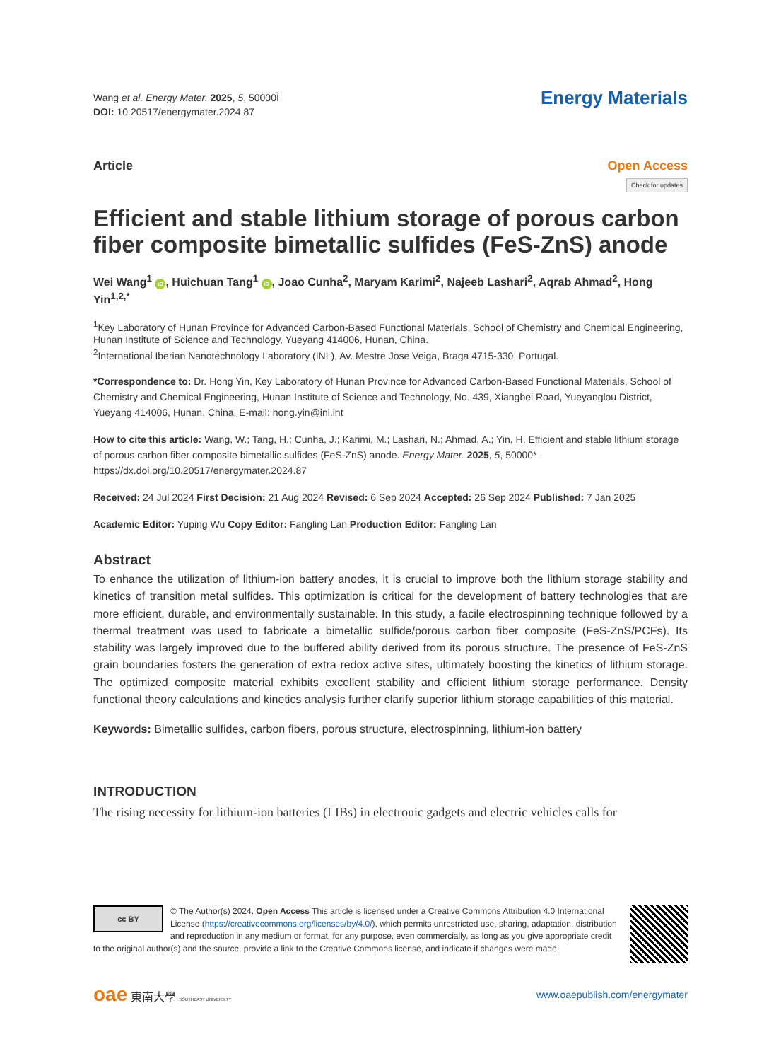Wang et al. Energy Mater. 2025, 5, 50000Ì
DOI: 10.20517/energymater.2024.87
Energy Materials
Article Open Access
Check for updates
Efficient and stable lithium storage of porous carbon fiber composite bimetallic sulfides (FeS-ZnS) anode
Wei Wang<sup>1</sup> iD, Huichuan Tang<sup>1</sup> iD, Joao Cunha<sup>2</sup>, Maryam Karimi<sup>2</sup>, Najeeb Lashari<sup>2</sup>, Aqrab Ahmad<sup>2</sup>, Hong Yin<sup>1,2,*</sup>
<sup>1</sup> Key Laboratory of Hunan Province for Advanced Carbon-Based Functional Materials, School of Chemistry and Chemical Engineering, Hunan Institute of Science and Technology, Yueyang 414006, Hunan, China.
<sup>2</sup> International Iberian Nanotechnology Laboratory (INL), Av. Mestre Jose Veiga, Braga 4715-330, Portugal.
*Correspondence to: Dr. Hong Yin, Key Laboratory of Hunan Province for Advanced Carbon-Based Functional Materials, School of Chemistry and Chemical Engineering, Hunan Institute of Science and Technology, No. 439, Xiangbei Road, Yueyanglou District, Yueyang 414006, Hunan, China. E-mail: hong.yin@inl.int
How to cite this article: Wang, W.; Tang, H.; Cunha, J.; Karimi, M.; Lashari, N.; Ahmad, A.; Yin, H. Efficient and stable lithium storage of porous carbon fiber composite bimetallic sulfides (FeS-ZnS) anode. Energy Mater. 2025, 5, 50000* . https://dx.doi.org/10.20517/energymater.2024.87
Received: 24 Jul 2024 First Decision: 21 Aug 2024 Revised: 6 Sep 2024 Accepted: 26 Sep 2024 Published: 7 Jan 2025
Academic Editor: Yuping Wu Copy Editor: Fangling Lan Production Editor: Fangling Lan
Abstract
To enhance the utilization of lithium-ion battery anodes, it is crucial to improve both the lithium storage stability and kinetics of transition metal sulfides. This optimization is critical for the development of battery technologies that are more efficient, durable, and environmentally sustainable. In this study, a facile electrospinning technique followed by a thermal treatment was used to fabricate a bimetallic sulfide/porous carbon fiber composite (FeS-ZnS/PCFs). Its stability was largely improved due to the buffered ability derived from its porous structure. The presence of FeS-ZnS grain boundaries fosters the generation of extra redox active sites, ultimately boosting the kinetics of lithium storage. The optimized composite material exhibits excellent stability and efficient lithium storage performance. Density functional theory calculations and kinetics analysis further clarify superior lithium storage capabilities of this material.
Keywords: Bimetallic sulfides, carbon fibers, porous structure, electrospinning, lithium-ion battery
INTRODUCTION
The rising necessity for lithium-ion batteries (LIBs) in electronic gadgets and electric vehicles calls for
cc BY
© The Author(s) 2024. Open Access This article is licensed under a Creative Commons Attribution 4.0 International License (https://creativecommons.org/licenses/by/4.0/), which permits unrestricted use, sharing, adaptation, distribution and reproduction in any medium or format, for any purpose, even commercially, as long as you give appropriate credit to the original author(s) and the source, provide a link to the Creative Commons license, and indicate if changes were made.
oae 東南大學 SOUTHEAST UNIVERSITY
www.oaepublish.com/energymater